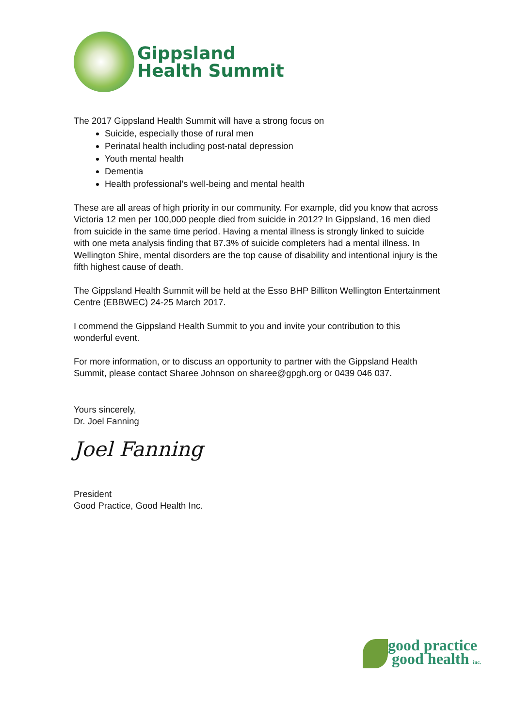Gippsland
Health Summit
The 2017 Gippsland Health Summit will have a strong focus on
Suicide, especially those of rural men
Perinatal health including post-natal depression
Youth mental health
Dementia
Health professional’s well-being and mental health
These are all areas of high priority in our community. For example, did you know that across Victoria 12 men per 100,000 people died from suicide in 2012? In Gippsland, 16 men died from suicide in the same time period. Having a mental illness is strongly linked to suicide with one meta analysis finding that 87.3% of suicide completers had a mental illness. In Wellington Shire, mental disorders are the top cause of disability and intentional injury is the fifth highest cause of death.
The Gippsland Health Summit will be held at the Esso BHP Billiton Wellington Entertainment Centre (EBBWEC) 24-25 March 2017.
I commend the Gippsland Health Summit to you and invite your contribution to this wonderful event.
For more information, or to discuss an opportunity to partner with the Gippsland Health Summit, please contact Sharee Johnson on sharee@gpgh.org or 0439 046 037.
Yours sincerely,
Dr. Joel Fanning
Joel Fanning
President
Good Practice, Good Health Inc.
good practice
good health inc.